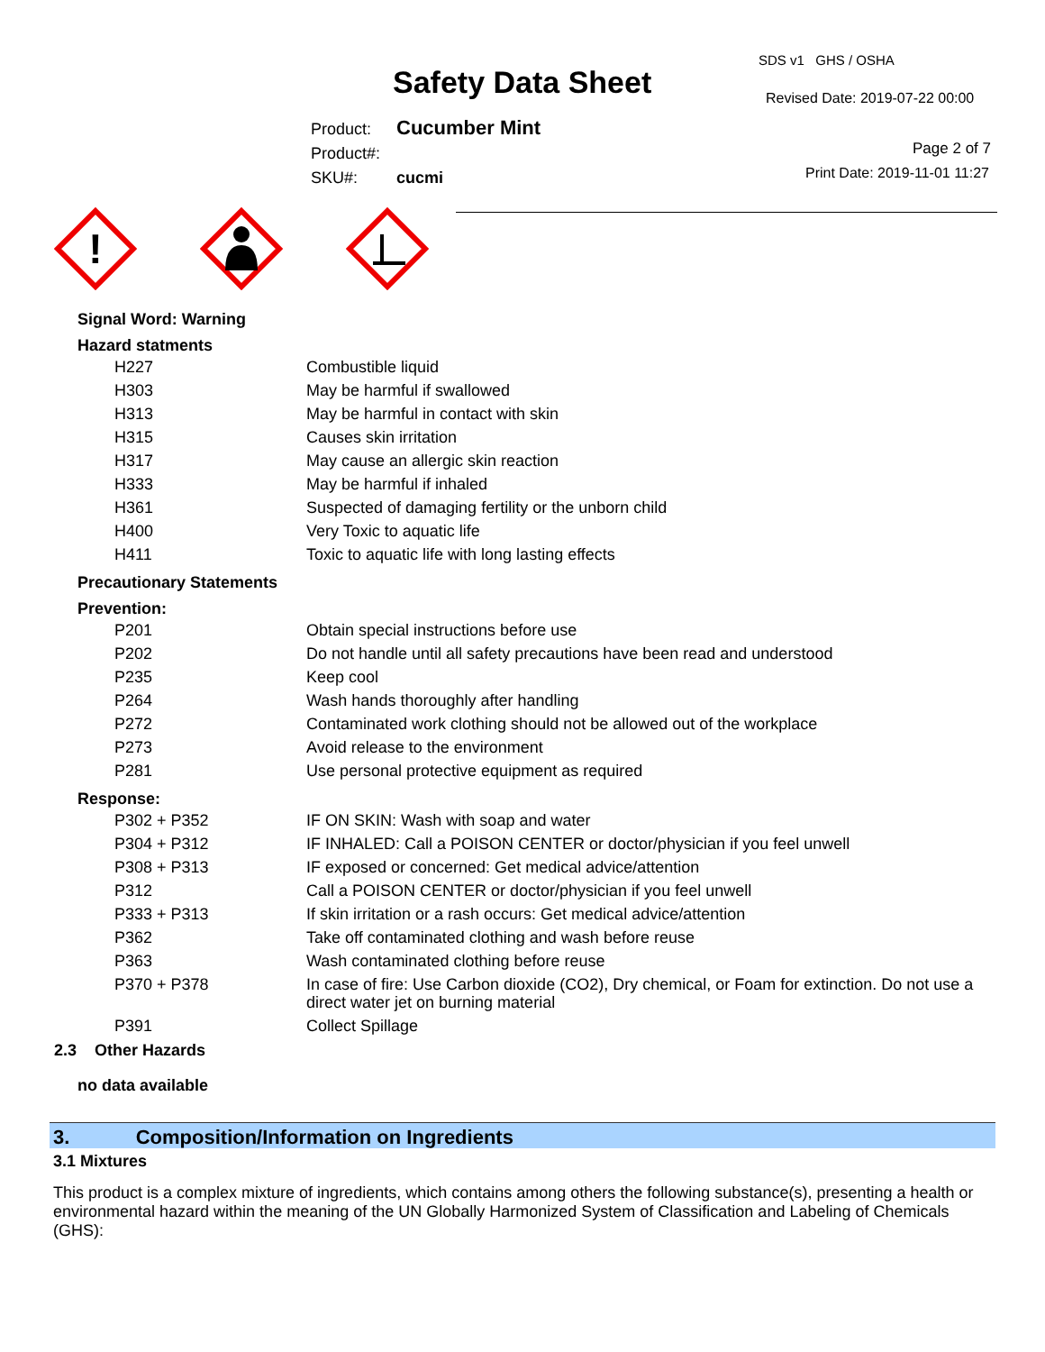SDS v1 GHS / OSHA
Safety Data Sheet Revised Date: 2019-07-22 00:00
Product: Cucumber Mint
Product#:
SKU#: cucmi
Page 2 of 7
Print Date: 2019-11-01 11:27
!
Signal Word: Warning
Hazard statments
| H227 | Combustible liquid |
| H303 | May be harmful if swallowed |
| H313 | May be harmful in contact with skin |
| H315 | Causes skin irritation |
| H317 | May cause an allergic skin reaction |
| H333 | May be harmful if inhaled |
| H361 | Suspected of damaging fertility or the unborn child |
| H400 | Very Toxic to aquatic life |
| H411 | Toxic to aquatic life with long lasting effects |
Precautionary Statements
Prevention:
| P201 | Obtain special instructions before use |
| P202 | Do not handle until all safety precautions have been read and understood |
| P235 | Keep cool |
| P264 | Wash hands thoroughly after handling |
| P272 | Contaminated work clothing should not be allowed out of the workplace |
| P273 | Avoid release to the environment |
| P281 | Use personal protective equipment as required |
Response:
| P302 + P352 | IF ON SKIN: Wash with soap and water |
| P304 + P312 | IF INHALED: Call a POISON CENTER or doctor/physician if you feel unwell |
| P308 + P313 | IF exposed or concerned: Get medical advice/attention |
| P312 | Call a POISON CENTER or doctor/physician if you feel unwell |
| P333 + P313 | If skin irritation or a rash occurs: Get medical advice/attention |
| P362 | Take off contaminated clothing and wash before reuse |
| P363 | Wash contaminated clothing before reuse |
| P370 + P378 | In case of fire: Use Carbon dioxide (CO2), Dry chemical, or Foam for extinction. Do not use a direct water jet on burning material |
| P391 | Collect Spillage |
2.3 Other Hazards
no data available
3. Composition/Information on Ingredients
3.1 Mixtures
This product is a complex mixture of ingredients, which contains among others the following substance(s), presenting a health or environmental hazard within the meaning of the UN Globally Harmonized System of Classification and Labeling of Chemicals (GHS):